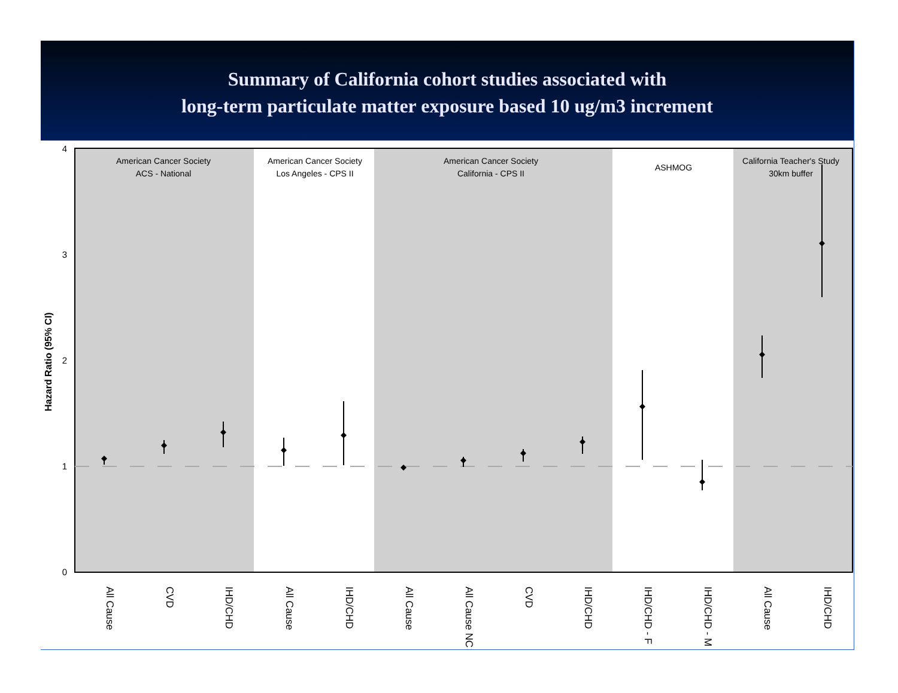Summary of California cohort studies associated with
long-term particulate matter exposure based 10 ug/m3 increment
American Cancer Society
ACS - National
American Cancer Society
Los Angeles - CPS II
American Cancer Society
California - CPS II
ASHMOG
California Teacher's Study
30km buffer
4
3
2
1
0
Hazard Ratio (95% CI)
All Cause
CVD
IHD/CHD
All Cause
IHD/CHD
All Cause
All Cause NC
CVD
IHD/CHD
IHD/CHD - F
IHD/CHD - M
All Cause
IHD/CHD